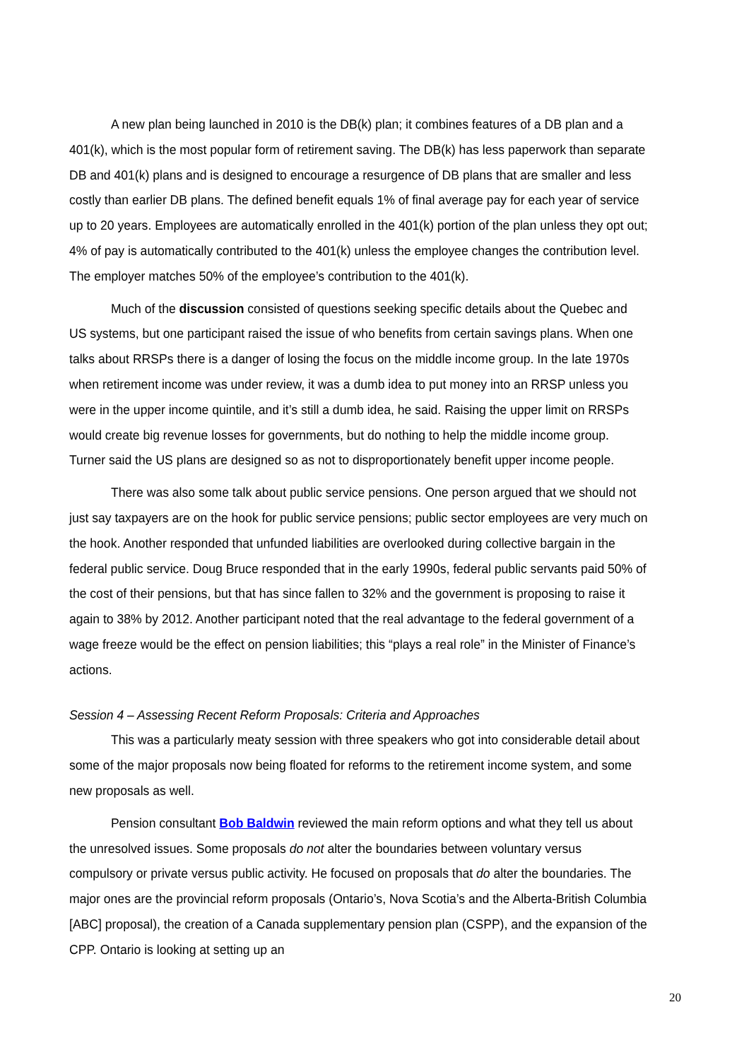A new plan being launched in 2010 is the DB(k) plan; it combines features of a DB plan and a 401(k), which is the most popular form of retirement saving. The DB(k) has less paperwork than separate DB and 401(k) plans and is designed to encourage a resurgence of DB plans that are smaller and less costly than earlier DB plans. The defined benefit equals 1% of final average pay for each year of service up to 20 years. Employees are automatically enrolled in the 401(k) portion of the plan unless they opt out; 4% of pay is automatically contributed to the 401(k) unless the employee changes the contribution level. The employer matches 50% of the employee’s contribution to the 401(k).
Much of the discussion consisted of questions seeking specific details about the Quebec and US systems, but one participant raised the issue of who benefits from certain savings plans. When one talks about RRSPs there is a danger of losing the focus on the middle income group. In the late 1970s when retirement income was under review, it was a dumb idea to put money into an RRSP unless you were in the upper income quintile, and it’s still a dumb idea, he said. Raising the upper limit on RRSPs would create big revenue losses for governments, but do nothing to help the middle income group. Turner said the US plans are designed so as not to disproportionately benefit upper income people.
There was also some talk about public service pensions. One person argued that we should not just say taxpayers are on the hook for public service pensions; public sector employees are very much on the hook. Another responded that unfunded liabilities are overlooked during collective bargain in the federal public service. Doug Bruce responded that in the early 1990s, federal public servants paid 50% of the cost of their pensions, but that has since fallen to 32% and the government is proposing to raise it again to 38% by 2012. Another participant noted that the real advantage to the federal government of a wage freeze would be the effect on pension liabilities; this “plays a real role” in the Minister of Finance’s actions.
Session 4 – Assessing Recent Reform Proposals: Criteria and Approaches
This was a particularly meaty session with three speakers who got into considerable detail about some of the major proposals now being floated for reforms to the retirement income system, and some new proposals as well.
Pension consultant Bob Baldwin reviewed the main reform options and what they tell us about the unresolved issues. Some proposals do not alter the boundaries between voluntary versus compulsory or private versus public activity. He focused on proposals that do alter the boundaries. The major ones are the provincial reform proposals (Ontario’s, Nova Scotia’s and the Alberta-British Columbia [ABC] proposal), the creation of a Canada supplementary pension plan (CSPP), and the expansion of the CPP. Ontario is looking at setting up an
20